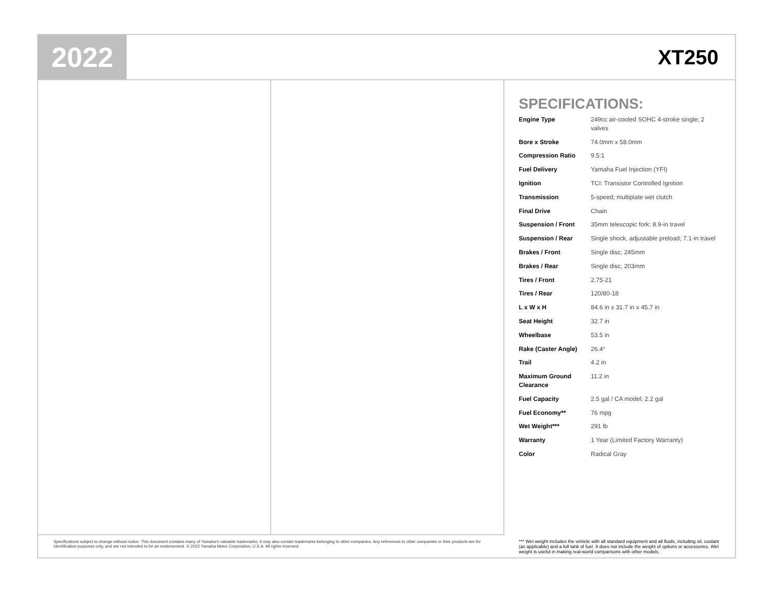2022
XT250
Specifications subject to change without notice. This document contains many of Yamaha's valuable trademarks. It may also contain trademarks belonging to other companies. Any references to other companies or their products are for identification purposes only, and are not intended to be an endorsement. © 2022 Yamaha Motor Corporation, U.S.A. All rights reserved.
SPECIFICATIONS:
| Engine Type | 249cc air-cooled SOHC 4-stroke single; 2 valves |
| Bore x Stroke | 74.0mm x 58.0mm |
| Compression Ratio | 9.5:1 |
| Fuel Delivery | Yamaha Fuel Injection (YFI) |
| Ignition | TCI: Transistor Controlled Ignition |
| Transmission | 5-speed; multiplate wet clutch |
| Final Drive | Chain |
| Suspension / Front | 35mm telescopic fork; 8.9-in travel |
| Suspension / Rear | Single shock, adjustable preload; 7.1-in travel |
| Brakes / Front | Single disc, 245mm |
| Brakes / Rear | Single disc, 203mm |
| Tires / Front | 2.75-21 |
| Tires / Rear | 120/80-18 |
| L x W x H | 84.6 in x 31.7 in x 45.7 in |
| Seat Height | 32.7 in |
| Wheelbase | 53.5 in |
| Rake (Caster Angle) | 26.4° |
| Trail | 4.2 in |
| Maximum Ground Clearance | 11.2 in |
| Fuel Capacity | 2.5 gal / CA model, 2.2 gal |
| Fuel Economy** | 76 mpg |
| Wet Weight*** | 291 lb |
| Warranty | 1 Year (Limited Factory Warranty) |
| Color | Radical Gray |
*** Wet weight includes the vehicle with all standard equipment and all fluids, including oil, coolant (as applicable) and a full tank of fuel. It does not include the weight of options or accessories. Wet weight is useful in making real-world comparisons with other models.